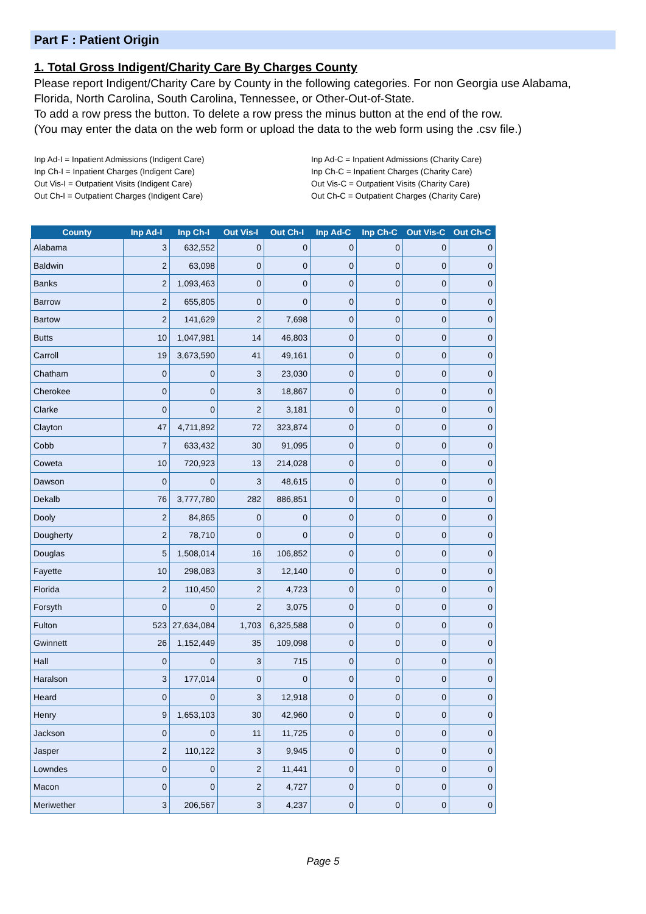Part F : Patient Origin
1. Total Gross Indigent/Charity Care By Charges County
Please report Indigent/Charity Care by County in the following categories. For non Georgia use Alabama, Florida, North Carolina, South Carolina, Tennessee, or Other-Out-of-State.
To add a row press the button. To delete a row press the minus button at the end of the row.
(You may enter the data on the web form or upload the data to the web form using the .csv file.)
Inp Ad-I = Inpatient Admissions (Indigent Care)
Inp Ch-I = Inpatient Charges (Indigent Care)
Out Vis-I = Outpatient Visits (Indigent Care)
Out Ch-I = Outpatient Charges (Indigent Care)
Inp Ad-C = Inpatient Admissions (Charity Care)
Inp Ch-C = Inpatient Charges (Charity Care)
Out Vis-C = Outpatient Visits (Charity Care)
Out Ch-C = Outpatient Charges (Charity Care)
| County | Inp Ad-I | Inp Ch-I | Out Vis-I | Out Ch-I | Inp Ad-C | Inp Ch-C | Out Vis-C | Out Ch-C |
| --- | --- | --- | --- | --- | --- | --- | --- | --- |
| Alabama | 3 | 632,552 | 0 | 0 | 0 | 0 | 0 | 0 |
| Baldwin | 2 | 63,098 | 0 | 0 | 0 | 0 | 0 | 0 |
| Banks | 2 | 1,093,463 | 0 | 0 | 0 | 0 | 0 | 0 |
| Barrow | 2 | 655,805 | 0 | 0 | 0 | 0 | 0 | 0 |
| Bartow | 2 | 141,629 | 2 | 7,698 | 0 | 0 | 0 | 0 |
| Butts | 10 | 1,047,981 | 14 | 46,803 | 0 | 0 | 0 | 0 |
| Carroll | 19 | 3,673,590 | 41 | 49,161 | 0 | 0 | 0 | 0 |
| Chatham | 0 | 0 | 3 | 23,030 | 0 | 0 | 0 | 0 |
| Cherokee | 0 | 0 | 3 | 18,867 | 0 | 0 | 0 | 0 |
| Clarke | 0 | 0 | 2 | 3,181 | 0 | 0 | 0 | 0 |
| Clayton | 47 | 4,711,892 | 72 | 323,874 | 0 | 0 | 0 | 0 |
| Cobb | 7 | 633,432 | 30 | 91,095 | 0 | 0 | 0 | 0 |
| Coweta | 10 | 720,923 | 13 | 214,028 | 0 | 0 | 0 | 0 |
| Dawson | 0 | 0 | 3 | 48,615 | 0 | 0 | 0 | 0 |
| Dekalb | 76 | 3,777,780 | 282 | 886,851 | 0 | 0 | 0 | 0 |
| Dooly | 2 | 84,865 | 0 | 0 | 0 | 0 | 0 | 0 |
| Dougherty | 2 | 78,710 | 0 | 0 | 0 | 0 | 0 | 0 |
| Douglas | 5 | 1,508,014 | 16 | 106,852 | 0 | 0 | 0 | 0 |
| Fayette | 10 | 298,083 | 3 | 12,140 | 0 | 0 | 0 | 0 |
| Florida | 2 | 110,450 | 2 | 4,723 | 0 | 0 | 0 | 0 |
| Forsyth | 0 | 0 | 2 | 3,075 | 0 | 0 | 0 | 0 |
| Fulton | 523 | 27,634,084 | 1,703 | 6,325,588 | 0 | 0 | 0 | 0 |
| Gwinnett | 26 | 1,152,449 | 35 | 109,098 | 0 | 0 | 0 | 0 |
| Hall | 0 | 0 | 3 | 715 | 0 | 0 | 0 | 0 |
| Haralson | 3 | 177,014 | 0 | 0 | 0 | 0 | 0 | 0 |
| Heard | 0 | 0 | 3 | 12,918 | 0 | 0 | 0 | 0 |
| Henry | 9 | 1,653,103 | 30 | 42,960 | 0 | 0 | 0 | 0 |
| Jackson | 0 | 0 | 11 | 11,725 | 0 | 0 | 0 | 0 |
| Jasper | 2 | 110,122 | 3 | 9,945 | 0 | 0 | 0 | 0 |
| Lowndes | 0 | 0 | 2 | 11,441 | 0 | 0 | 0 | 0 |
| Macon | 0 | 0 | 2 | 4,727 | 0 | 0 | 0 | 0 |
| Meriwether | 3 | 206,567 | 3 | 4,237 | 0 | 0 | 0 | 0 |
Page 5